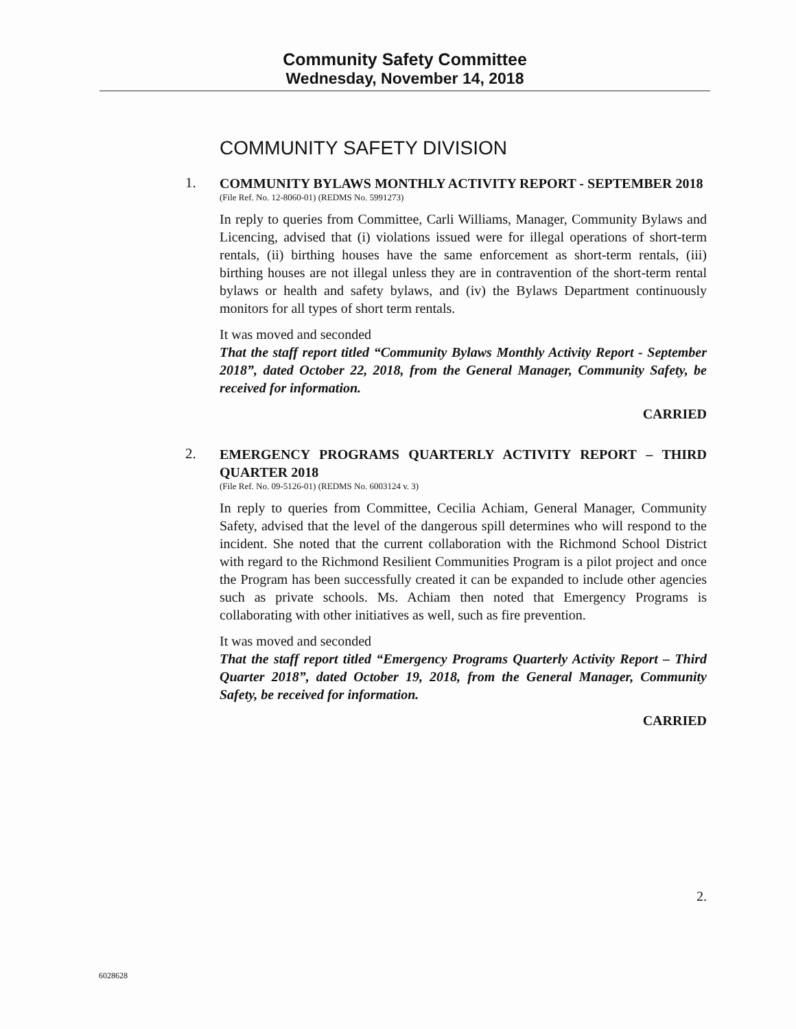Community Safety Committee
Wednesday, November 14, 2018
COMMUNITY SAFETY DIVISION
1.
COMMUNITY BYLAWS MONTHLY ACTIVITY REPORT - SEPTEMBER 2018
(File Ref. No. 12-8060-01) (REDMS No. 5991273)
In reply to queries from Committee, Carli Williams, Manager, Community Bylaws and Licencing, advised that (i) violations issued were for illegal operations of short-term rentals, (ii) birthing houses have the same enforcement as short-term rentals, (iii) birthing houses are not illegal unless they are in contravention of the short-term rental bylaws or health and safety bylaws, and (iv) the Bylaws Department continuously monitors for all types of short term rentals.
It was moved and seconded
That the staff report titled “Community Bylaws Monthly Activity Report - September 2018”, dated October 22, 2018, from the General Manager, Community Safety, be received for information.
CARRIED
2.
EMERGENCY PROGRAMS QUARTERLY ACTIVITY REPORT – THIRD QUARTER 2018
(File Ref. No. 09-5126-01) (REDMS No. 6003124 v. 3)
In reply to queries from Committee, Cecilia Achiam, General Manager, Community Safety, advised that the level of the dangerous spill determines who will respond to the incident. She noted that the current collaboration with the Richmond School District with regard to the Richmond Resilient Communities Program is a pilot project and once the Program has been successfully created it can be expanded to include other agencies such as private schools. Ms. Achiam then noted that Emergency Programs is collaborating with other initiatives as well, such as fire prevention.
It was moved and seconded
That the staff report titled “Emergency Programs Quarterly Activity Report – Third Quarter 2018”, dated October 19, 2018, from the General Manager, Community Safety, be received for information.
CARRIED
2.
6028628